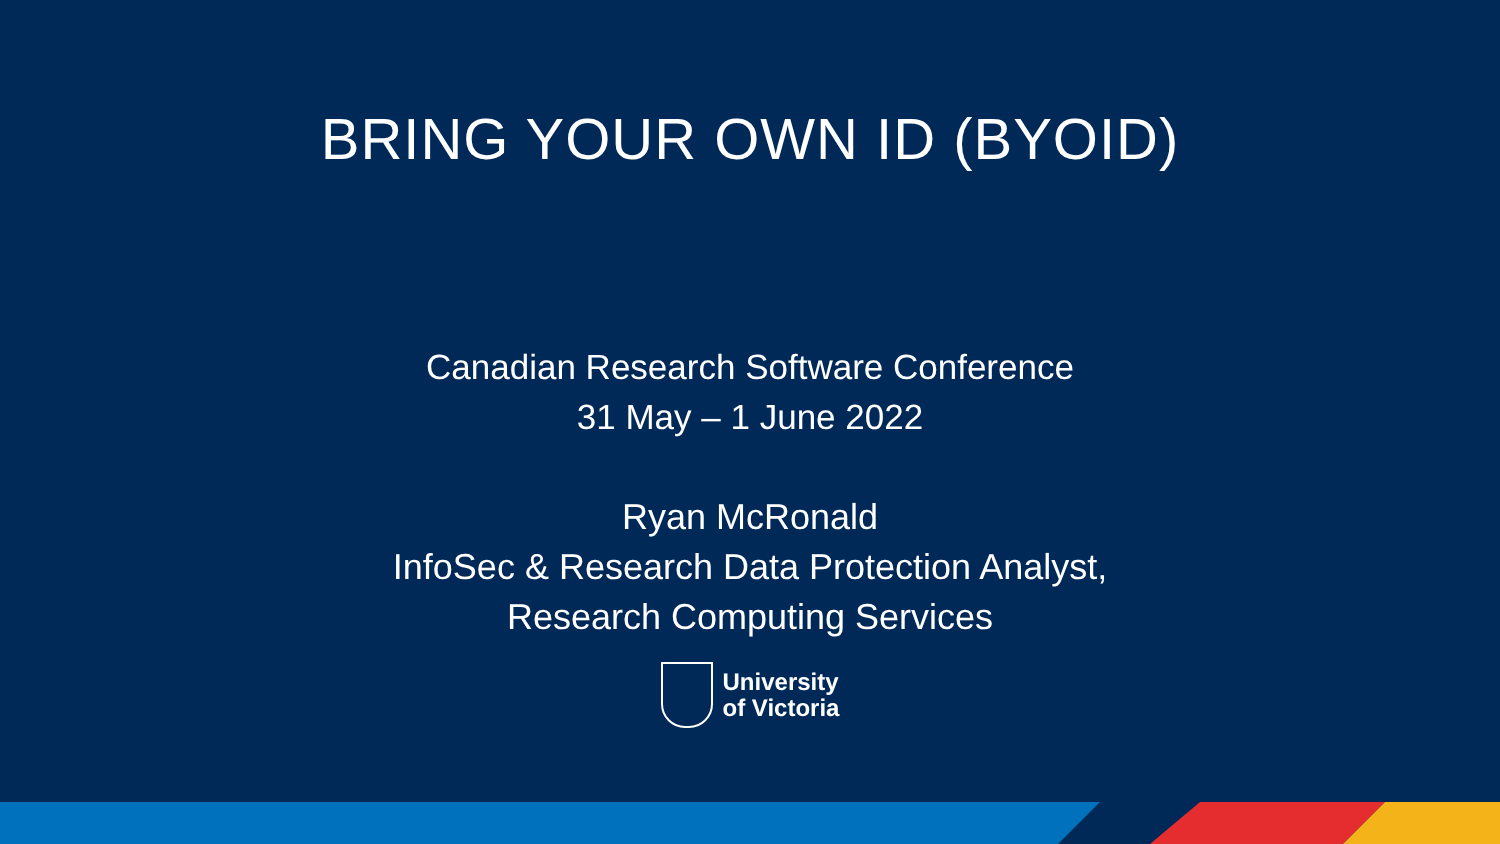BRING YOUR OWN ID (BYOID)
Canadian Research Software Conference
31 May – 1 June 2022
Ryan McRonald
InfoSec & Research Data Protection Analyst,
Research Computing Services
University
of Victoria